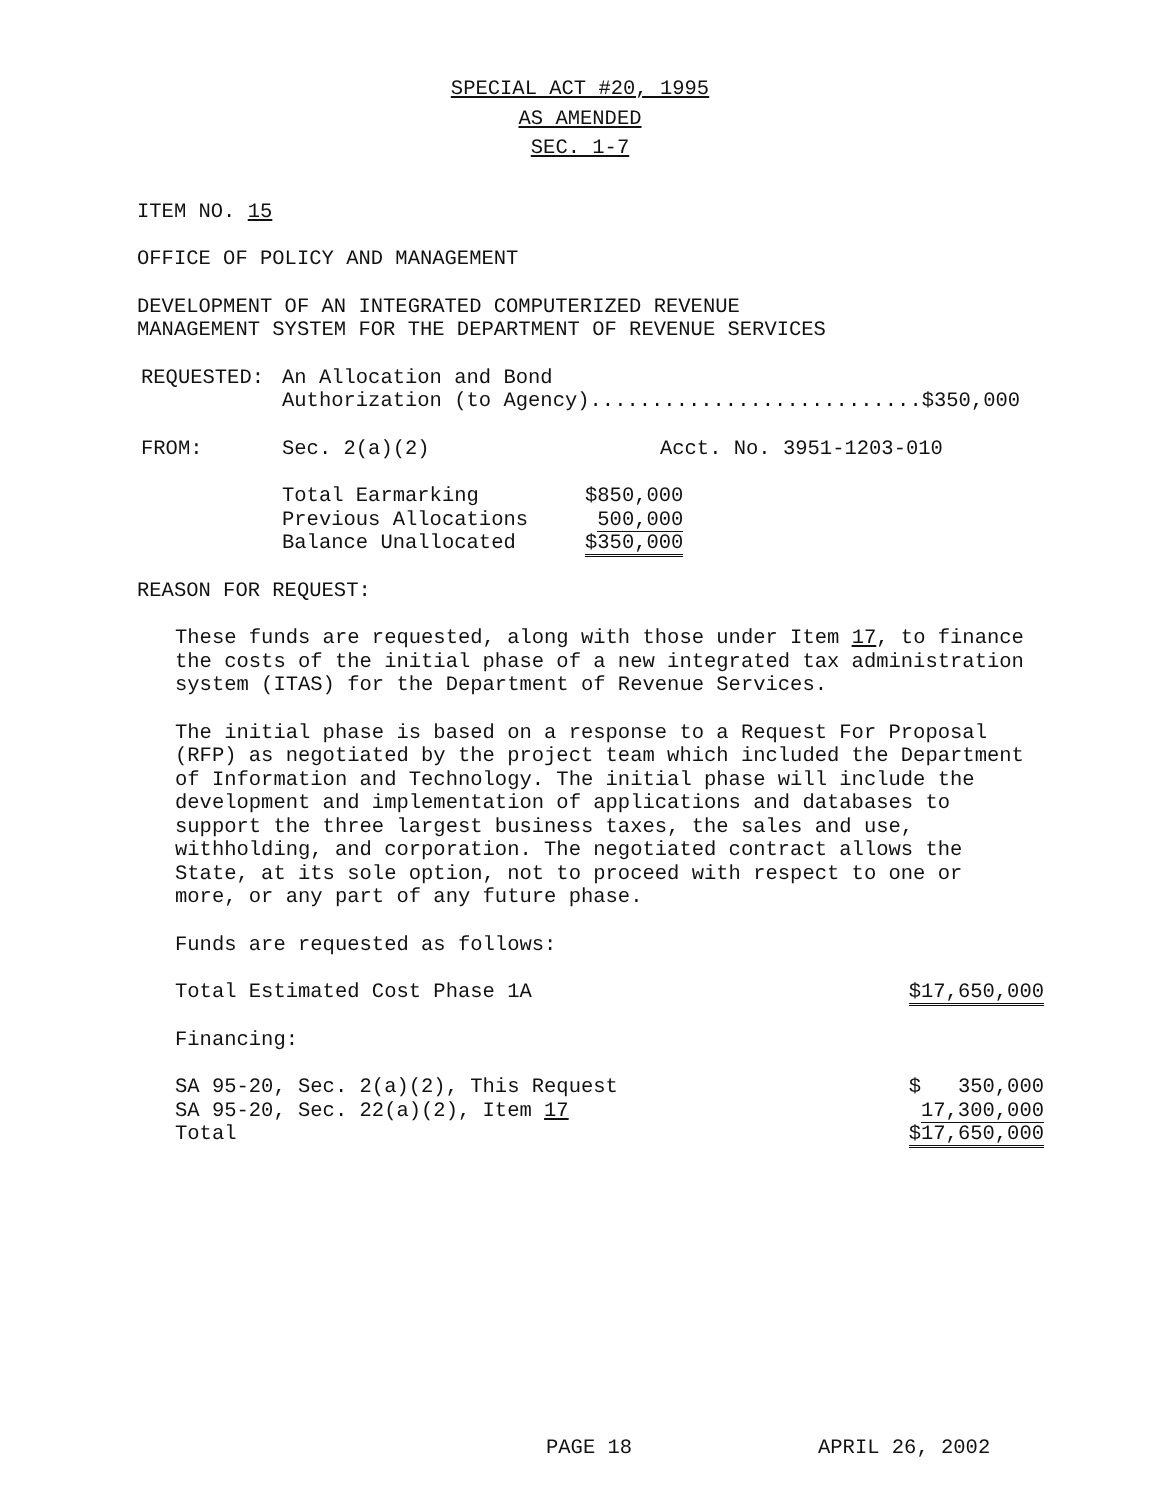SPECIAL ACT #20, 1995
AS AMENDED
SEC. 1-7
ITEM NO. 15
OFFICE OF POLICY AND MANAGEMENT
DEVELOPMENT OF AN INTEGRATED COMPUTERIZED REVENUE
MANAGEMENT SYSTEM FOR THE DEPARTMENT OF REVENUE SERVICES
| REQUESTED: | An Allocation and Bond Authorization (to Agency)...........................$350,000 |
| FROM: | Sec. 2(a)(2) Acct. No. 3951-1203-010 |
| Total Earmarking | $850,000 |
| Previous Allocations | 500,000 |
| Balance Unallocated | $350,000 |
REASON FOR REQUEST:
These funds are requested, along with those under Item 17, to finance
the costs of the initial phase of a new integrated tax administration
system (ITAS) for the Department of Revenue Services.
The initial phase is based on a response to a Request For Proposal
(RFP) as negotiated by the project team which included the Department
of Information and Technology. The initial phase will include the
development and implementation of applications and databases to
support the three largest business taxes, the sales and use,
withholding, and corporation. The negotiated contract allows the
State, at its sole option, not to proceed with respect to one or
more, or any part of any future phase.
Funds are requested as follows:
| Total Estimated Cost Phase 1A | $17,650,000 |
| Financing: | |
| SA 95-20, Sec. 2(a)(2), This Request | $ 350,000 |
| SA 95-20, Sec. 22(a)(2), Item 17 | 17,300,000 |
| Total | $17,650,000 |
PAGE 18 APRIL 26, 2002